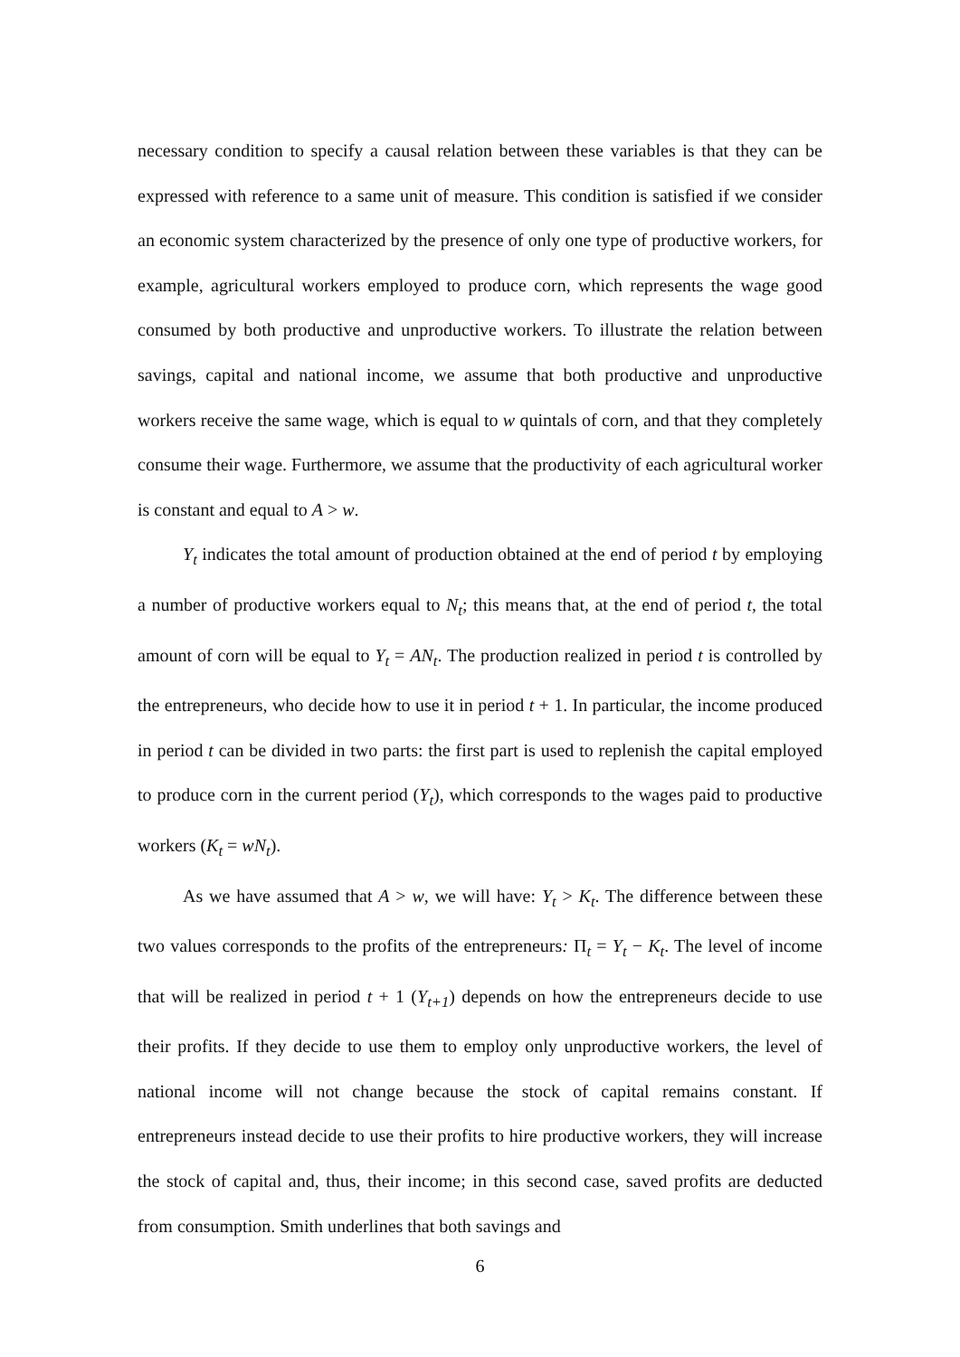necessary condition to specify a causal relation between these variables is that they can be expressed with reference to a same unit of measure. This condition is satisfied if we consider an economic system characterized by the presence of only one type of productive workers, for example, agricultural workers employed to produce corn, which represents the wage good consumed by both productive and unproductive workers. To illustrate the relation between savings, capital and national income, we assume that both productive and unproductive workers receive the same wage, which is equal to w quintals of corn, and that they completely consume their wage. Furthermore, we assume that the productivity of each agricultural worker is constant and equal to A > w.
Y<sub>t</sub> indicates the total amount of production obtained at the end of period t by employing a number of productive workers equal to N<sub>t</sub>; this means that, at the end of period t, the total amount of corn will be equal to Y<sub>t</sub> = AN<sub>t</sub>. The production realized in period t is controlled by the entrepreneurs, who decide how to use it in period t + 1. In particular, the income produced in period t can be divided in two parts: the first part is used to replenish the capital employed to produce corn in the current period (Y<sub>t</sub>), which corresponds to the wages paid to productive workers (K<sub>t</sub> = wN<sub>t</sub>).
As we have assumed that A > w, we will have: Y<sub>t</sub> > K<sub>t</sub>. The difference between these two values corresponds to the profits of the entrepreneurs: Π<sub>t</sub> = Y<sub>t</sub> − K<sub>t</sub>. The level of income that will be realized in period t + 1 (Y<sub>t+1</sub>) depends on how the entrepreneurs decide to use their profits. If they decide to use them to employ only unproductive workers, the level of national income will not change because the stock of capital remains constant. If entrepreneurs instead decide to use their profits to hire productive workers, they will increase the stock of capital and, thus, their income; in this second case, saved profits are deducted from consumption. Smith underlines that both savings and
6